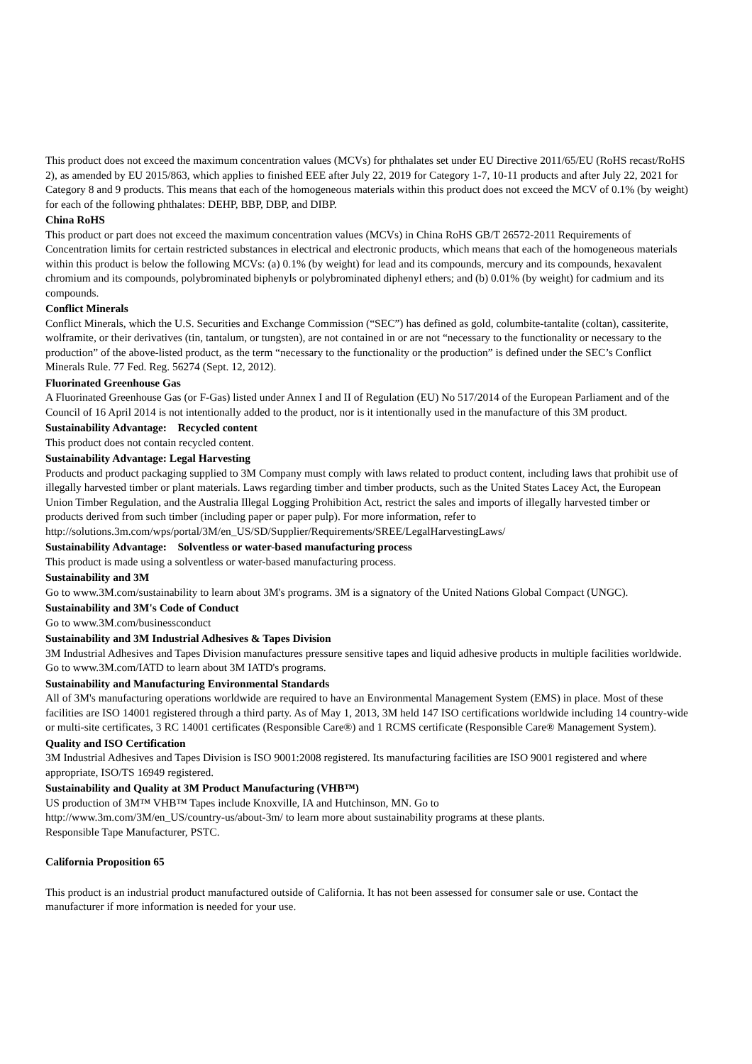This product does not exceed the maximum concentration values (MCVs) for phthalates set under EU Directive 2011/65/EU (RoHS recast/RoHS 2), as amended by EU 2015/863, which applies to finished EEE after July 22, 2019 for Category 1-7, 10-11 products and after July 22, 2021 for Category 8 and 9 products. This means that each of the homogeneous materials within this product does not exceed the MCV of 0.1% (by weight) for each of the following phthalates: DEHP, BBP, DBP, and DIBP.
China RoHS
This product or part does not exceed the maximum concentration values (MCVs) in China RoHS GB/T 26572-2011 Requirements of Concentration limits for certain restricted substances in electrical and electronic products, which means that each of the homogeneous materials within this product is below the following MCVs: (a) 0.1% (by weight) for lead and its compounds, mercury and its compounds, hexavalent chromium and its compounds, polybrominated biphenyls or polybrominated diphenyl ethers; and (b) 0.01% (by weight) for cadmium and its compounds.
Conflict Minerals
Conflict Minerals, which the U.S. Securities and Exchange Commission (“SEC”) has defined as gold, columbite-tantalite (coltan), cassiterite, wolframite, or their derivatives (tin, tantalum, or tungsten), are not contained in or are not “necessary to the functionality or necessary to the production” of the above-listed product, as the term “necessary to the functionality or the production” is defined under the SEC’s Conflict Minerals Rule. 77 Fed. Reg. 56274 (Sept. 12, 2012).
Fluorinated Greenhouse Gas
A Fluorinated Greenhouse Gas (or F-Gas) listed under Annex I and II of Regulation (EU) No 517/2014 of the European Parliament and of the Council of 16 April 2014 is not intentionally added to the product, nor is it intentionally used in the manufacture of this 3M product.
Sustainability Advantage: Recycled content
This product does not contain recycled content.
Sustainability Advantage: Legal Harvesting
Products and product packaging supplied to 3M Company must comply with laws related to product content, including laws that prohibit use of illegally harvested timber or plant materials. Laws regarding timber and timber products, such as the United States Lacey Act, the European Union Timber Regulation, and the Australia Illegal Logging Prohibition Act, restrict the sales and imports of illegally harvested timber or products derived from such timber (including paper or paper pulp). For more information, refer to
http://solutions.3m.com/wps/portal/3M/en_US/SD/Supplier/Requirements/SREE/LegalHarvestingLaws/
Sustainability Advantage: Solventless or water-based manufacturing process
This product is made using a solventless or water-based manufacturing process.
Sustainability and 3M
Go to www.3M.com/sustainability to learn about 3M's programs. 3M is a signatory of the United Nations Global Compact (UNGC).
Sustainability and 3M's Code of Conduct
Go to www.3M.com/businessconduct
Sustainability and 3M Industrial Adhesives & Tapes Division
3M Industrial Adhesives and Tapes Division manufactures pressure sensitive tapes and liquid adhesive products in multiple facilities worldwide. Go to www.3M.com/IATD to learn about 3M IATD's programs.
Sustainability and Manufacturing Environmental Standards
All of 3M's manufacturing operations worldwide are required to have an Environmental Management System (EMS) in place. Most of these facilities are ISO 14001 registered through a third party. As of May 1, 2013, 3M held 147 ISO certifications worldwide including 14 country-wide or multi-site certificates, 3 RC 14001 certificates (Responsible Care®) and 1 RCMS certificate (Responsible Care® Management System).
Quality and ISO Certification
3M Industrial Adhesives and Tapes Division is ISO 9001:2008 registered. Its manufacturing facilities are ISO 9001 registered and where appropriate, ISO/TS 16949 registered.
Sustainability and Quality at 3M Product Manufacturing (VHB™)
US production of 3M™ VHB™ Tapes include Knoxville, IA and Hutchinson, MN. Go to
http://www.3m.com/3M/en_US/country-us/about-3m/ to learn more about sustainability programs at these plants.
Responsible Tape Manufacturer, PSTC.
California Proposition 65
This product is an industrial product manufactured outside of California. It has not been assessed for consumer sale or use. Contact the manufacturer if more information is needed for your use.